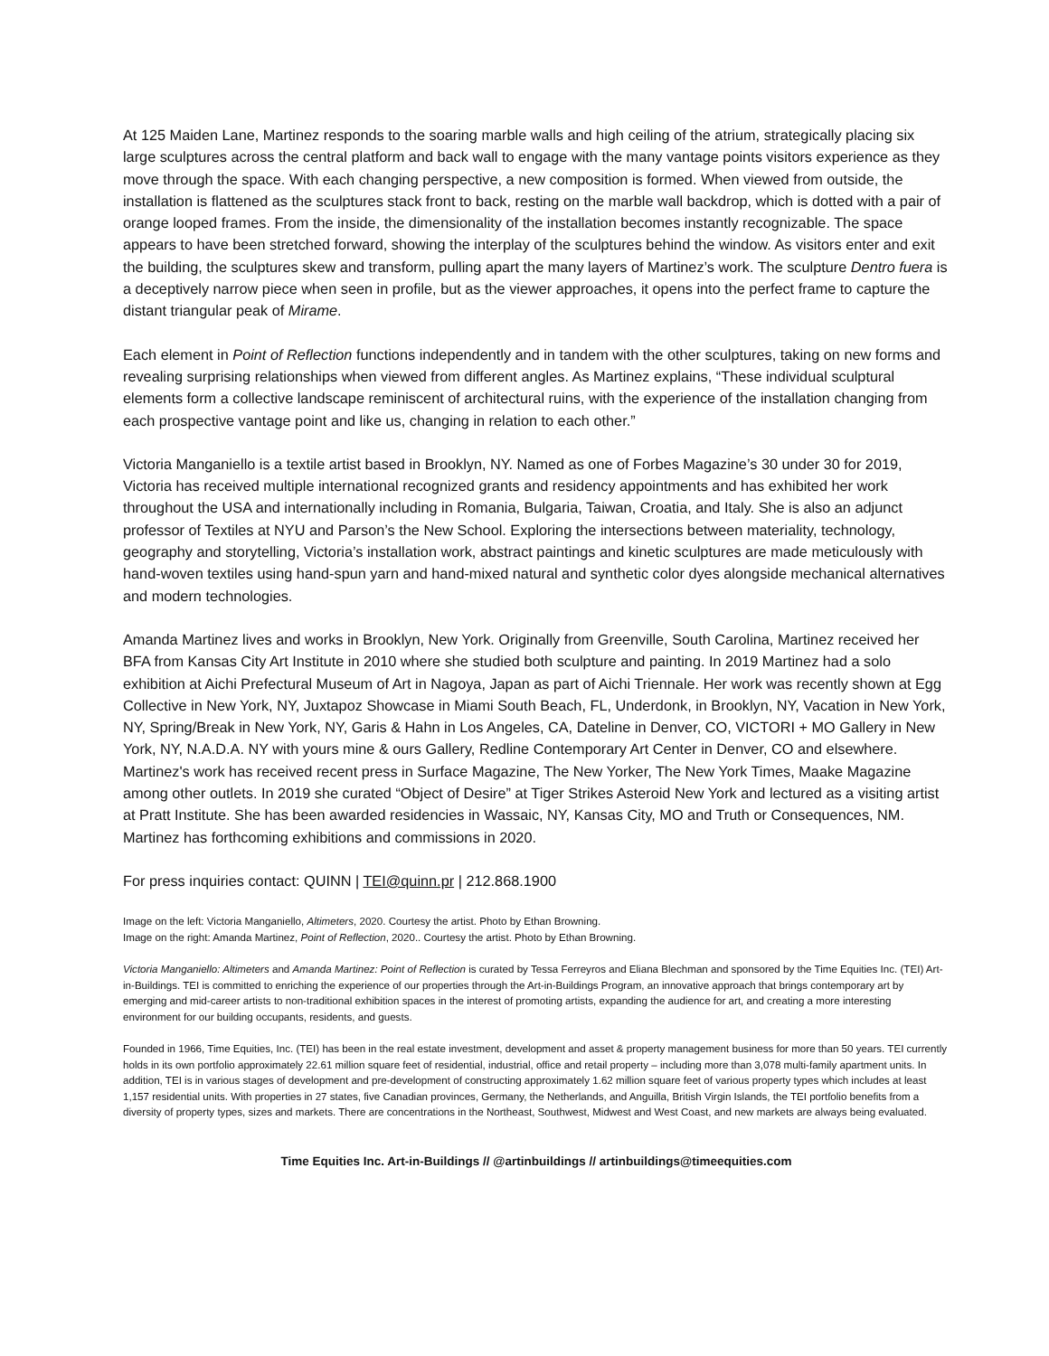At 125 Maiden Lane, Martinez responds to the soaring marble walls and high ceiling of the atrium, strategically placing six large sculptures across the central platform and back wall to engage with the many vantage points visitors experience as they move through the space. With each changing perspective, a new composition is formed. When viewed from outside, the installation is flattened as the sculptures stack front to back, resting on the marble wall backdrop, which is dotted with a pair of orange looped frames. From the inside, the dimensionality of the installation becomes instantly recognizable. The space appears to have been stretched forward, showing the interplay of the sculptures behind the window. As visitors enter and exit the building, the sculptures skew and transform, pulling apart the many layers of Martinez’s work. The sculpture Dentro fuera is a deceptively narrow piece when seen in profile, but as the viewer approaches, it opens into the perfect frame to capture the distant triangular peak of Mirame.
Each element in Point of Reflection functions independently and in tandem with the other sculptures, taking on new forms and revealing surprising relationships when viewed from different angles. As Martinez explains, “These individual sculptural elements form a collective landscape reminiscent of architectural ruins, with the experience of the installation changing from each prospective vantage point and like us, changing in relation to each other.”
Victoria Manganiello is a textile artist based in Brooklyn, NY. Named as one of Forbes Magazine’s 30 under 30 for 2019, Victoria has received multiple international recognized grants and residency appointments and has exhibited her work throughout the USA and internationally including in Romania, Bulgaria, Taiwan, Croatia, and Italy. She is also an adjunct professor of Textiles at NYU and Parson’s the New School. Exploring the intersections between materiality, technology, geography and storytelling, Victoria’s installation work, abstract paintings and kinetic sculptures are made meticulously with hand-woven textiles using hand-spun yarn and hand-mixed natural and synthetic color dyes alongside mechanical alternatives and modern technologies.
Amanda Martinez lives and works in Brooklyn, New York. Originally from Greenville, South Carolina, Martinez received her BFA from Kansas City Art Institute in 2010 where she studied both sculpture and painting. In 2019 Martinez had a solo exhibition at Aichi Prefectural Museum of Art in Nagoya, Japan as part of Aichi Triennale. Her work was recently shown at Egg Collective in New York, NY, Juxtapoz Showcase in Miami South Beach, FL, Underdonk, in Brooklyn, NY, Vacation in New York, NY, Spring/Break in New York, NY, Garis & Hahn in Los Angeles, CA, Dateline in Denver, CO, VICTORI + MO Gallery in New York, NY, N.A.D.A. NY with yours mine & ours Gallery, Redline Contemporary Art Center in Denver, CO and elsewhere. Martinez's work has received recent press in Surface Magazine, The New Yorker, The New York Times, Maake Magazine among other outlets. In 2019 she curated “Object of Desire” at Tiger Strikes Asteroid New York and lectured as a visiting artist at Pratt Institute. She has been awarded residencies in Wassaic, NY, Kansas City, MO and Truth or Consequences, NM. Martinez has forthcoming exhibitions and commissions in 2020.
For press inquiries contact: QUINN | TEI@quinn.pr | 212.868.1900
Image on the left: Victoria Manganiello, Altimeters, 2020. Courtesy the artist. Photo by Ethan Browning.
Image on the right: Amanda Martinez, Point of Reflection, 2020.. Courtesy the artist. Photo by Ethan Browning.
Victoria Manganiello: Altimeters and Amanda Martinez: Point of Reflection is curated by Tessa Ferreyros and Eliana Blechman and sponsored by the Time Equities Inc. (TEI) Art-in-Buildings. TEI is committed to enriching the experience of our properties through the Art-in-Buildings Program, an innovative approach that brings contemporary art by emerging and mid-career artists to non-traditional exhibition spaces in the interest of promoting artists, expanding the audience for art, and creating a more interesting environment for our building occupants, residents, and guests.
Founded in 1966, Time Equities, Inc. (TEI) has been in the real estate investment, development and asset & property management business for more than 50 years. TEI currently holds in its own portfolio approximately 22.61 million square feet of residential, industrial, office and retail property – including more than 3,078 multi-family apartment units. In addition, TEI is in various stages of development and pre-development of constructing approximately 1.62 million square feet of various property types which includes at least 1,157 residential units. With properties in 27 states, five Canadian provinces, Germany, the Netherlands, and Anguilla, British Virgin Islands, the TEI portfolio benefits from a diversity of property types, sizes and markets. There are concentrations in the Northeast, Southwest, Midwest and West Coast, and new markets are always being evaluated.
Time Equities Inc. Art-in-Buildings // @artinbuildings // artinbuildings@timeequities.com